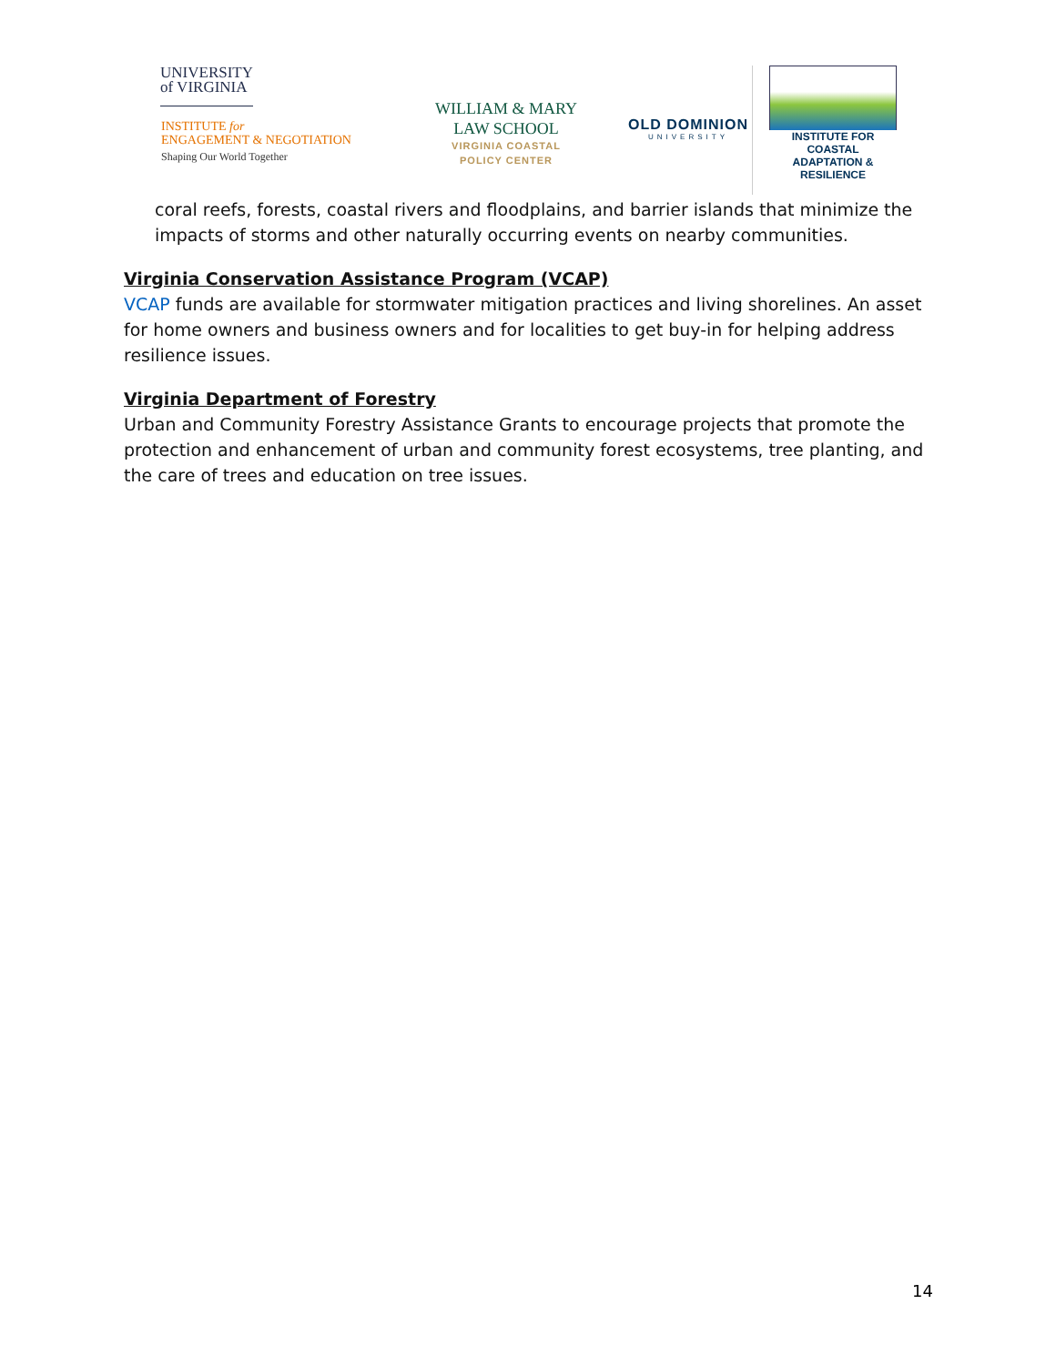UNIVERSITY
of VIRGINIA
INSTITUTE for
ENGAGEMENT & NEGOTIATION
Shaping Our World Together
WILLIAM & MARY
LAW SCHOOL
VIRGINIA COASTAL
POLICY CENTER
OLD DOMINION
UNIVERSITY
INSTITUTE FOR COASTAL
ADAPTATION & RESILIENCE
coral reefs, forests, coastal rivers and floodplains, and barrier islands that minimize the impacts of storms and other naturally occurring events on nearby communities.
Virginia Conservation Assistance Program (VCAP)
VCAP funds are available for stormwater mitigation practices and living shorelines. An asset for home owners and business owners and for localities to get buy-in for helping address resilience issues.
Virginia Department of Forestry
Urban and Community Forestry Assistance Grants to encourage projects that promote the protection and enhancement of urban and community forest ecosystems, tree planting, and the care of trees and education on tree issues.
14